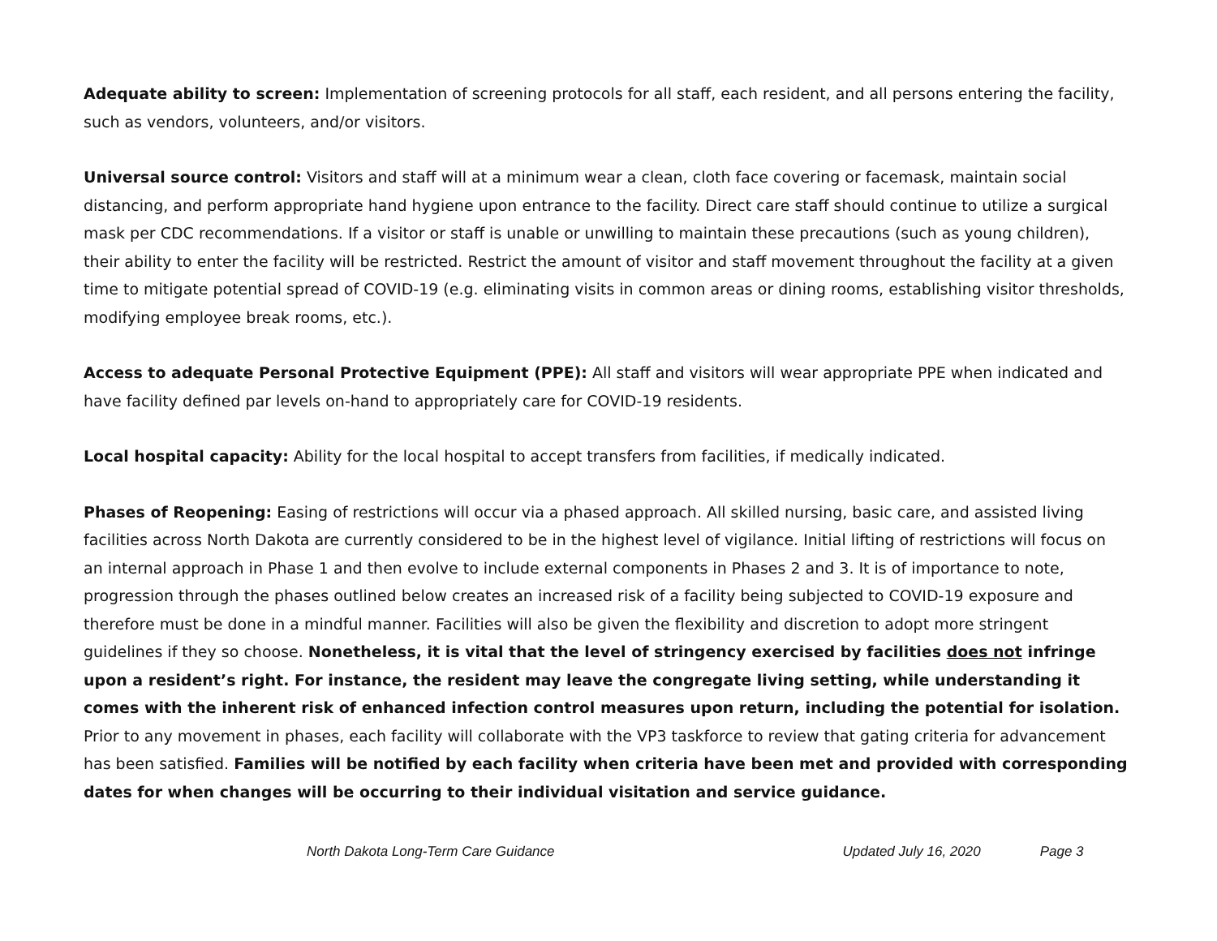Adequate ability to screen: Implementation of screening protocols for all staff, each resident, and all persons entering the facility, such as vendors, volunteers, and/or visitors.
Universal source control: Visitors and staff will at a minimum wear a clean, cloth face covering or facemask, maintain social distancing, and perform appropriate hand hygiene upon entrance to the facility. Direct care staff should continue to utilize a surgical mask per CDC recommendations. If a visitor or staff is unable or unwilling to maintain these precautions (such as young children), their ability to enter the facility will be restricted. Restrict the amount of visitor and staff movement throughout the facility at a given time to mitigate potential spread of COVID-19 (e.g. eliminating visits in common areas or dining rooms, establishing visitor thresholds, modifying employee break rooms, etc.).
Access to adequate Personal Protective Equipment (PPE): All staff and visitors will wear appropriate PPE when indicated and have facility defined par levels on-hand to appropriately care for COVID-19 residents.
Local hospital capacity: Ability for the local hospital to accept transfers from facilities, if medically indicated.
Phases of Reopening: Easing of restrictions will occur via a phased approach. All skilled nursing, basic care, and assisted living facilities across North Dakota are currently considered to be in the highest level of vigilance. Initial lifting of restrictions will focus on an internal approach in Phase 1 and then evolve to include external components in Phases 2 and 3. It is of importance to note, progression through the phases outlined below creates an increased risk of a facility being subjected to COVID-19 exposure and therefore must be done in a mindful manner. Facilities will also be given the flexibility and discretion to adopt more stringent guidelines if they so choose. Nonetheless, it is vital that the level of stringency exercised by facilities does not infringe upon a resident’s right. For instance, the resident may leave the congregate living setting, while understanding it comes with the inherent risk of enhanced infection control measures upon return, including the potential for isolation. Prior to any movement in phases, each facility will collaborate with the VP3 taskforce to review that gating criteria for advancement has been satisfied. Families will be notified by each facility when criteria have been met and provided with corresponding dates for when changes will be occurring to their individual visitation and service guidance.
North Dakota Long-Term Care Guidance Updated July 16, 2020 Page 3